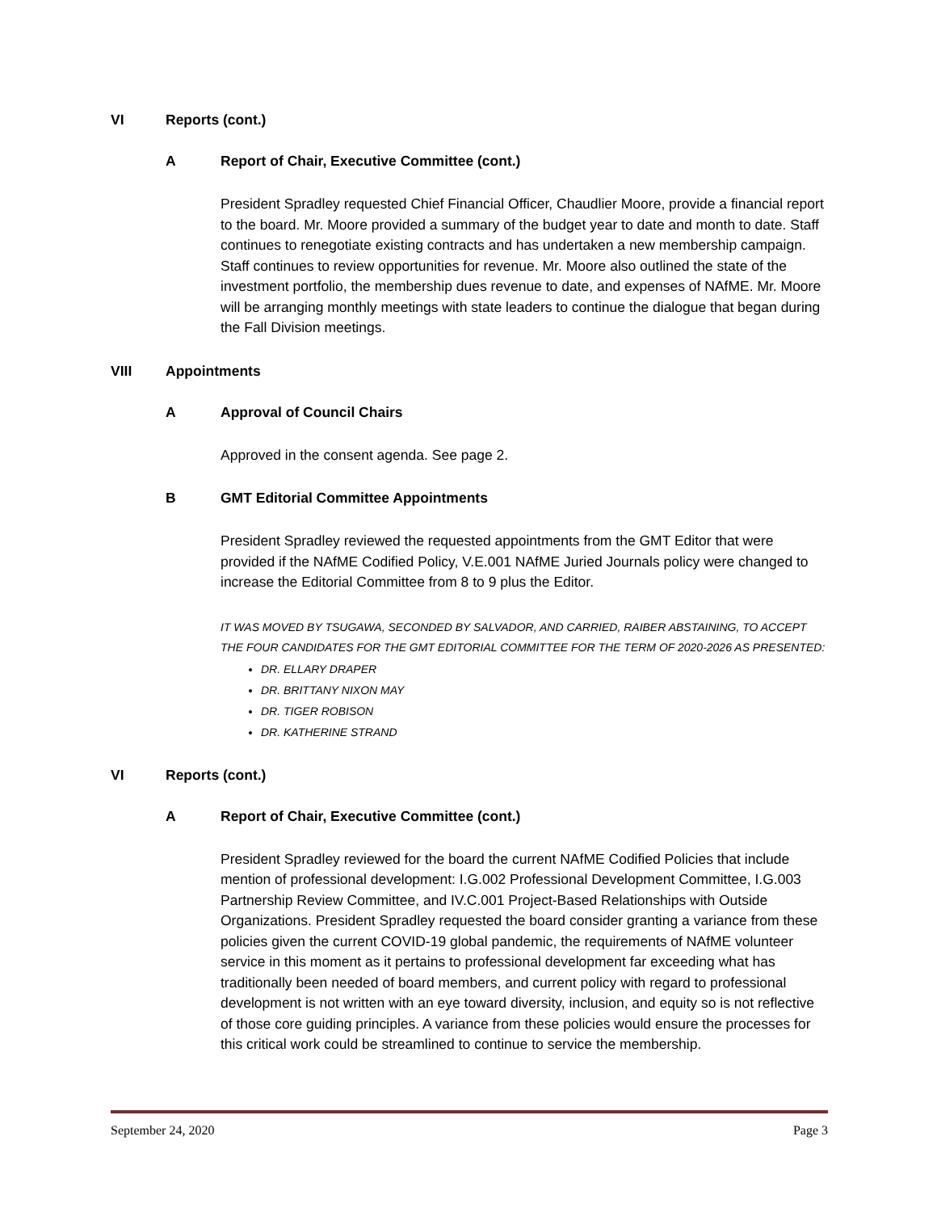VI Reports (cont.)
A Report of Chair, Executive Committee (cont.)
President Spradley requested Chief Financial Officer, Chaudlier Moore, provide a financial report to the board. Mr. Moore provided a summary of the budget year to date and month to date. Staff continues to renegotiate existing contracts and has undertaken a new membership campaign. Staff continues to review opportunities for revenue. Mr. Moore also outlined the state of the investment portfolio, the membership dues revenue to date, and expenses of NAfME. Mr. Moore will be arranging monthly meetings with state leaders to continue the dialogue that began during the Fall Division meetings.
VIII Appointments
A Approval of Council Chairs
Approved in the consent agenda. See page 2.
B GMT Editorial Committee Appointments
President Spradley reviewed the requested appointments from the GMT Editor that were provided if the NAfME Codified Policy, V.E.001 NAfME Juried Journals policy were changed to increase the Editorial Committee from 8 to 9 plus the Editor.
IT WAS MOVED BY TSUGAWA, SECONDED BY SALVADOR, AND CARRIED, RAIBER ABSTAINING, TO ACCEPT THE FOUR CANDIDATES FOR THE GMT EDITORIAL COMMITTEE FOR THE TERM OF 2020-2026 AS PRESENTED:
DR. ELLARY DRAPER
DR. BRITTANY NIXON MAY
DR. TIGER ROBISON
DR. KATHERINE STRAND
VI Reports (cont.)
A Report of Chair, Executive Committee (cont.)
President Spradley reviewed for the board the current NAfME Codified Policies that include mention of professional development: I.G.002 Professional Development Committee, I.G.003 Partnership Review Committee, and IV.C.001 Project-Based Relationships with Outside Organizations. President Spradley requested the board consider granting a variance from these policies given the current COVID-19 global pandemic, the requirements of NAfME volunteer service in this moment as it pertains to professional development far exceeding what has traditionally been needed of board members, and current policy with regard to professional development is not written with an eye toward diversity, inclusion, and equity so is not reflective of those core guiding principles. A variance from these policies would ensure the processes for this critical work could be streamlined to continue to service the membership.
September 24, 2020 Page 3